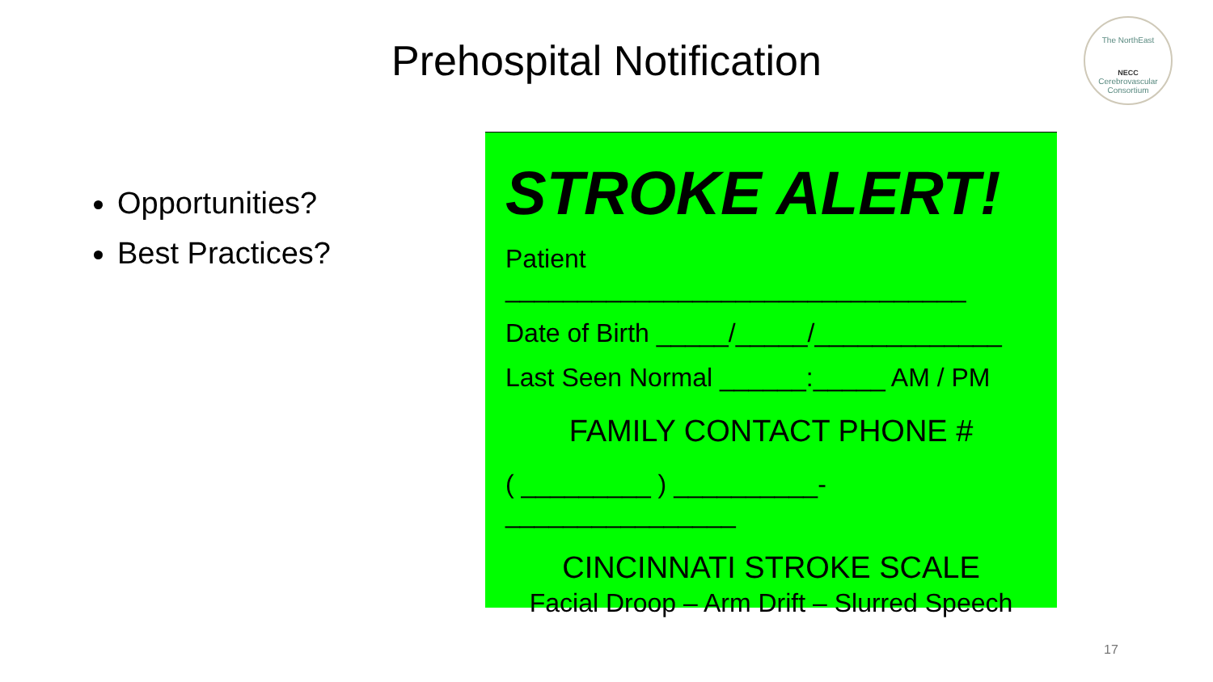Prehospital Notification
The NorthEast
NECC
Cerebrovascular Consortium
Opportunities?
Best Practices?
STROKE ALERT!
Patient ________________________________
Date of Birth _____/_____/_____________
Last Seen Normal ______:_____ AM / PM
FAMILY CONTACT PHONE #
( _________ ) __________-________________
CINCINNATI STROKE SCALE
Facial Droop – Arm Drift – Slurred Speech
17